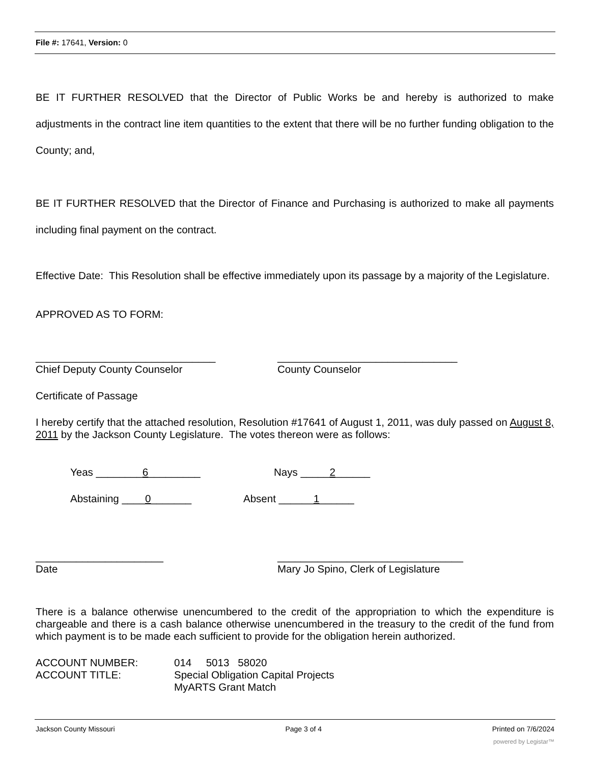File #: 17641, Version: 0
BE IT FURTHER RESOLVED that the Director of Public Works be and hereby is authorized to make adjustments in the contract line item quantities to the extent that there will be no further funding obligation to the County; and,
BE IT FURTHER RESOLVED that the Director of Finance and Purchasing is authorized to make all payments including final payment on the contract.
Effective Date: This Resolution shall be effective immediately upon its passage by a majority of the Legislature.
APPROVED AS TO FORM:
_______________________________
Chief Deputy County Counselor
_______________________________
County Counselor
Certificate of Passage
I hereby certify that the attached resolution, Resolution #17641 of August 1, 2011, was duly passed on August 8, 2011 by the Jackson County Legislature. The votes thereon were as follows:
Yeas ________6_________
Nays _____2______
Abstaining ____0_______
Absent ______1______
______________________
Date
________________________________
Mary Jo Spino, Clerk of Legislature
There is a balance otherwise unencumbered to the credit of the appropriation to which the expenditure is chargeable and there is a cash balance otherwise unencumbered in the treasury to the credit of the fund from which payment is to be made each sufficient to provide for the obligation herein authorized.
ACCOUNT NUMBER:
ACCOUNT TITLE:
014 5013 58020
Special Obligation Capital Projects
MyARTS Grant Match
Jackson County Missouri Page 3 of 4 Printed on 7/6/2024
powered by Legistar™